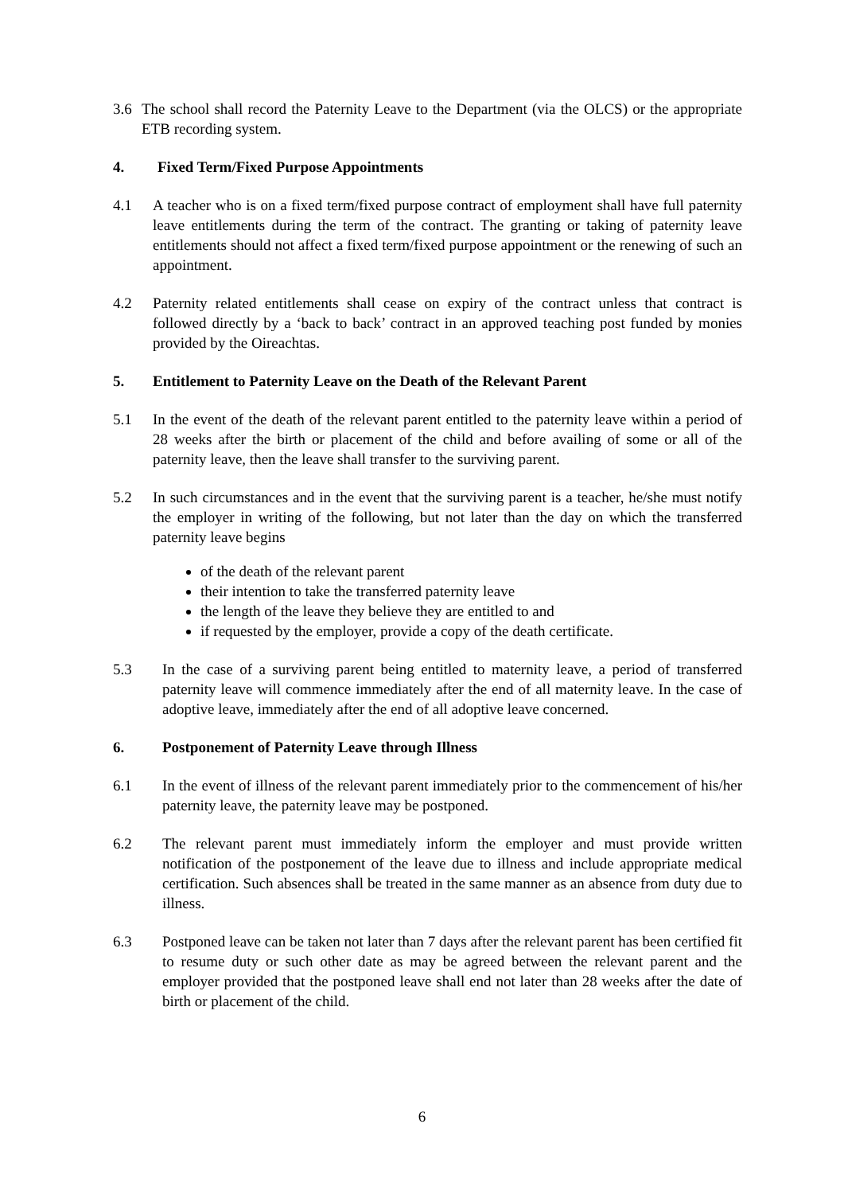3.6 The school shall record the Paternity Leave to the Department (via the OLCS) or the appropriate ETB recording system.
4. Fixed Term/Fixed Purpose Appointments
4.1 A teacher who is on a fixed term/fixed purpose contract of employment shall have full paternity leave entitlements during the term of the contract. The granting or taking of paternity leave entitlements should not affect a fixed term/fixed purpose appointment or the renewing of such an appointment.
4.2 Paternity related entitlements shall cease on expiry of the contract unless that contract is followed directly by a ‘back to back’ contract in an approved teaching post funded by monies provided by the Oireachtas.
5. Entitlement to Paternity Leave on the Death of the Relevant Parent
5.1 In the event of the death of the relevant parent entitled to the paternity leave within a period of 28 weeks after the birth or placement of the child and before availing of some or all of the paternity leave, then the leave shall transfer to the surviving parent.
5.2 In such circumstances and in the event that the surviving parent is a teacher, he/she must notify the employer in writing of the following, but not later than the day on which the transferred paternity leave begins
of the death of the relevant parent
their intention to take the transferred paternity leave
the length of the leave they believe they are entitled to and
if requested by the employer, provide a copy of the death certificate.
5.3 In the case of a surviving parent being entitled to maternity leave, a period of transferred paternity leave will commence immediately after the end of all maternity leave. In the case of adoptive leave, immediately after the end of all adoptive leave concerned.
6. Postponement of Paternity Leave through Illness
6.1 In the event of illness of the relevant parent immediately prior to the commencement of his/her paternity leave, the paternity leave may be postponed.
6.2 The relevant parent must immediately inform the employer and must provide written notification of the postponement of the leave due to illness and include appropriate medical certification. Such absences shall be treated in the same manner as an absence from duty due to illness.
6.3 Postponed leave can be taken not later than 7 days after the relevant parent has been certified fit to resume duty or such other date as may be agreed between the relevant parent and the employer provided that the postponed leave shall end not later than 28 weeks after the date of birth or placement of the child.
6